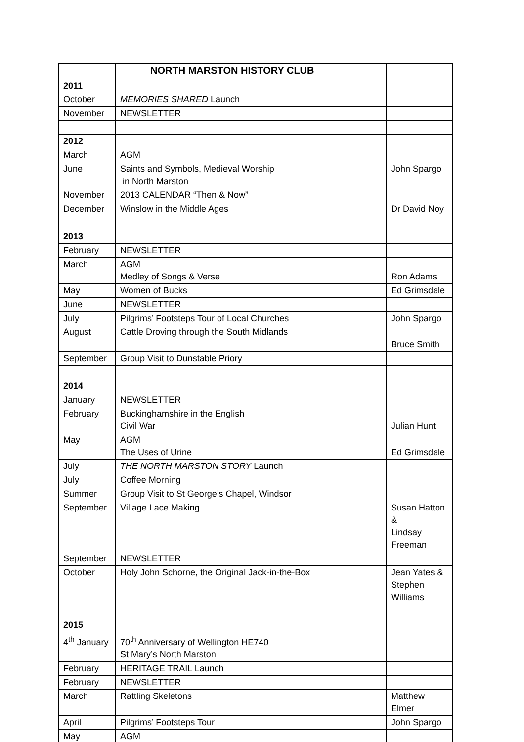| | NORTH MARSTON HISTORY CLUB | |
| 2011 | | |
| October | MEMORIES SHARED Launch | |
| November | NEWSLETTER | |
| 2012 | | |
| March | AGM | |
| June | Saints and Symbols, Medieval Worship in North Marston | John Spargo |
| November | 2013 CALENDAR “Then & Now” | |
| December | Winslow in the Middle Ages | Dr David Noy |
| 2013 | | |
| February | NEWSLETTER | |
| March | AGM Medley of Songs & Verse | Ron Adams |
| May | Women of Bucks | Ed Grimsdale |
| June | NEWSLETTER | |
| July | Pilgrims’ Footsteps Tour of Local Churches | John Spargo |
| August | Cattle Droving through the South Midlands | Bruce Smith |
| September | Group Visit to Dunstable Priory | |
| 2014 | | |
| January | NEWSLETTER | |
| February | Buckinghamshire in the English Civil War | Julian Hunt |
| May | AGM The Uses of Urine | Ed Grimsdale |
| July | THE NORTH MARSTON STORY Launch | |
| July | Coffee Morning | |
| Summer | Group Visit to St George’s Chapel, Windsor | |
| September | Village Lace Making | Susan Hatton & Lindsay Freeman |
| September | NEWSLETTER | |
| October | Holy John Schorne, the Original Jack-in-the-Box | Jean Yates & Stephen Williams |
| 2015 | | |
| 4<sup>th</sup> January | 70<sup>th</sup> Anniversary of Wellington HE740 St Mary’s North Marston | |
| February | HERITAGE TRAIL Launch | |
| February | NEWSLETTER | |
| March | Rattling Skeletons | Matthew Elmer |
| April | Pilgrims’ Footsteps Tour | John Spargo |
| May | AGM | |